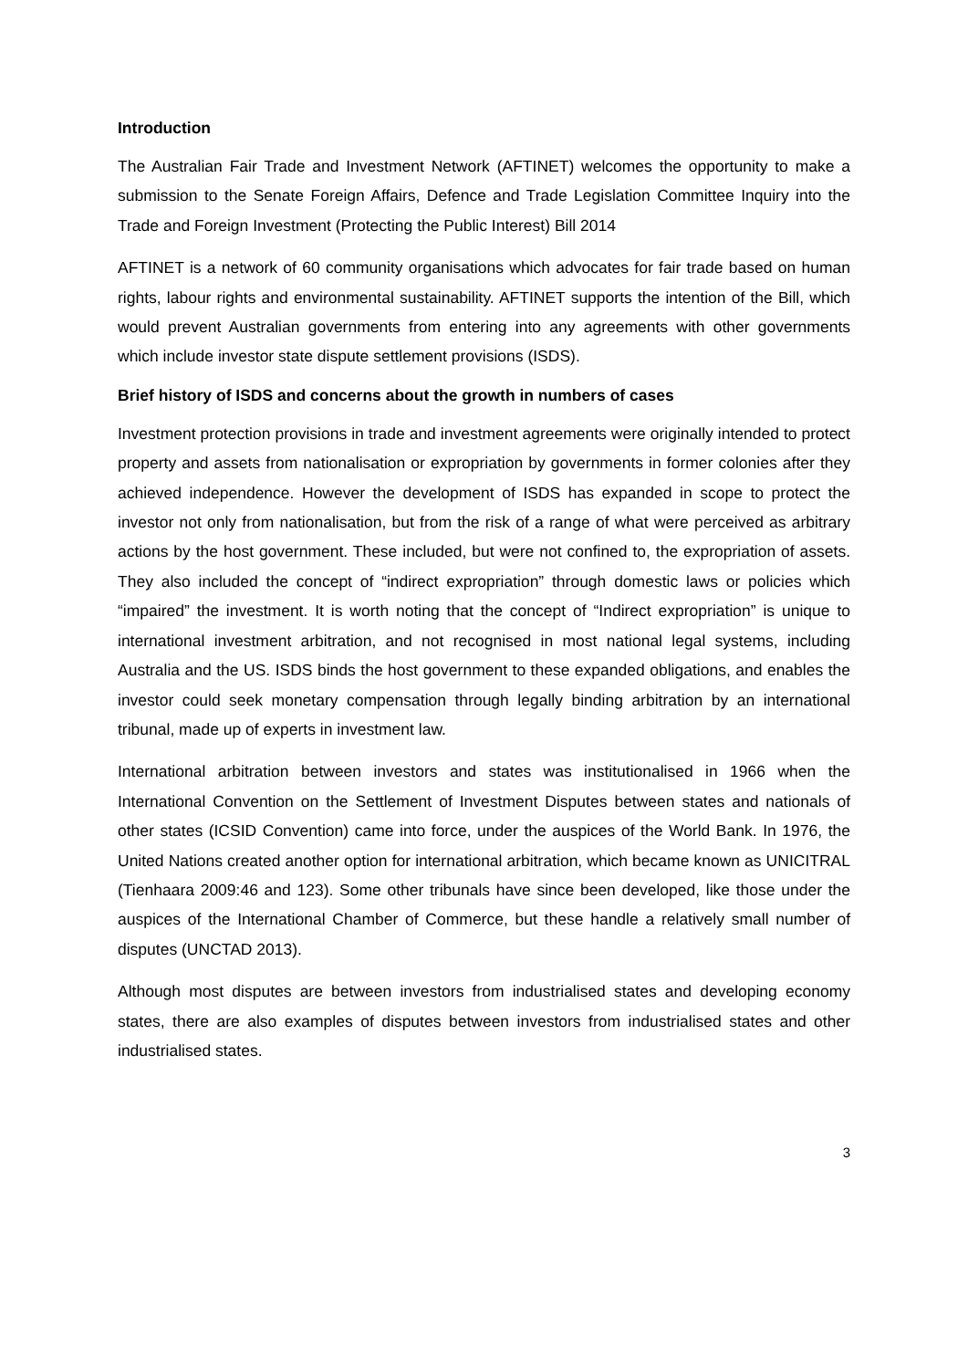Introduction
The Australian Fair Trade and Investment Network (AFTINET) welcomes the opportunity to make a submission to the Senate Foreign Affairs, Defence and Trade Legislation Committee Inquiry into the Trade and Foreign Investment (Protecting the Public Interest) Bill 2014
AFTINET is a network of 60 community organisations which advocates for fair trade based on human rights, labour rights and environmental sustainability. AFTINET supports the intention of the Bill, which would prevent Australian governments from entering into any agreements with other governments which include investor state dispute settlement provisions (ISDS).
Brief history of ISDS and concerns about the growth in numbers of cases
Investment protection provisions in trade and investment agreements were originally intended to protect property and assets from nationalisation or expropriation by governments in former colonies after they achieved independence. However the development of ISDS has expanded in scope to protect the investor not only from nationalisation, but from the risk of a range of what were perceived as arbitrary actions by the host government. These included, but were not confined to, the expropriation of assets. They also included the concept of “indirect expropriation” through domestic laws or policies which “impaired” the investment. It is worth noting that the concept of “Indirect expropriation” is unique to international investment arbitration, and not recognised in most national legal systems, including Australia and the US. ISDS binds the host government to these expanded obligations, and enables the investor could seek monetary compensation through legally binding arbitration by an international tribunal, made up of experts in investment law.
International arbitration between investors and states was institutionalised in 1966 when the International Convention on the Settlement of Investment Disputes between states and nationals of other states (ICSID Convention) came into force, under the auspices of the World Bank. In 1976, the United Nations created another option for international arbitration, which became known as UNICITRAL (Tienhaara 2009:46 and 123). Some other tribunals have since been developed, like those under the auspices of the International Chamber of Commerce, but these handle a relatively small number of disputes (UNCTAD 2013).
Although most disputes are between investors from industrialised states and developing economy states, there are also examples of disputes between investors from industrialised states and other industrialised states.
3